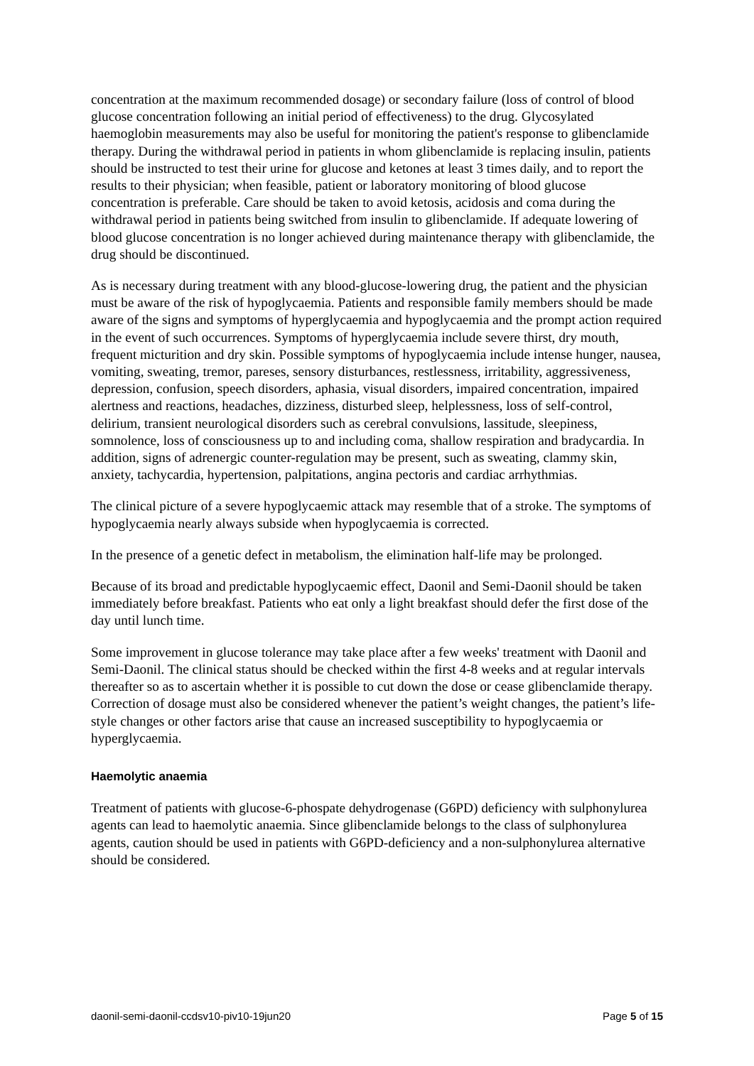concentration at the maximum recommended dosage) or secondary failure (loss of control of blood glucose concentration following an initial period of effectiveness) to the drug. Glycosylated haemoglobin measurements may also be useful for monitoring the patient's response to glibenclamide therapy. During the withdrawal period in patients in whom glibenclamide is replacing insulin, patients should be instructed to test their urine for glucose and ketones at least 3 times daily, and to report the results to their physician; when feasible, patient or laboratory monitoring of blood glucose concentration is preferable. Care should be taken to avoid ketosis, acidosis and coma during the withdrawal period in patients being switched from insulin to glibenclamide. If adequate lowering of blood glucose concentration is no longer achieved during maintenance therapy with glibenclamide, the drug should be discontinued.
As is necessary during treatment with any blood-glucose-lowering drug, the patient and the physician must be aware of the risk of hypoglycaemia. Patients and responsible family members should be made aware of the signs and symptoms of hyperglycaemia and hypoglycaemia and the prompt action required in the event of such occurrences. Symptoms of hyperglycaemia include severe thirst, dry mouth, frequent micturition and dry skin. Possible symptoms of hypoglycaemia include intense hunger, nausea, vomiting, sweating, tremor, pareses, sensory disturbances, restlessness, irritability, aggressiveness, depression, confusion, speech disorders, aphasia, visual disorders, impaired concentration, impaired alertness and reactions, headaches, dizziness, disturbed sleep, helplessness, loss of self-control, delirium, transient neurological disorders such as cerebral convulsions, lassitude, sleepiness, somnolence, loss of consciousness up to and including coma, shallow respiration and bradycardia. In addition, signs of adrenergic counter-regulation may be present, such as sweating, clammy skin, anxiety, tachycardia, hypertension, palpitations, angina pectoris and cardiac arrhythmias.
The clinical picture of a severe hypoglycaemic attack may resemble that of a stroke. The symptoms of hypoglycaemia nearly always subside when hypoglycaemia is corrected.
In the presence of a genetic defect in metabolism, the elimination half-life may be prolonged.
Because of its broad and predictable hypoglycaemic effect, Daonil and Semi-Daonil should be taken immediately before breakfast. Patients who eat only a light breakfast should defer the first dose of the day until lunch time.
Some improvement in glucose tolerance may take place after a few weeks' treatment with Daonil and Semi-Daonil. The clinical status should be checked within the first 4-8 weeks and at regular intervals thereafter so as to ascertain whether it is possible to cut down the dose or cease glibenclamide therapy. Correction of dosage must also be considered whenever the patient’s weight changes, the patient’s life-style changes or other factors arise that cause an increased susceptibility to hypoglycaemia or hyperglycaemia.
Haemolytic anaemia
Treatment of patients with glucose-6-phospate dehydrogenase (G6PD) deficiency with sulphonylurea agents can lead to haemolytic anaemia. Since glibenclamide belongs to the class of sulphonylurea agents, caution should be used in patients with G6PD-deficiency and a non-sulphonylurea alternative should be considered.
daonil-semi-daonil-ccdsv10-piv10-19jun20 Page 5 of 15